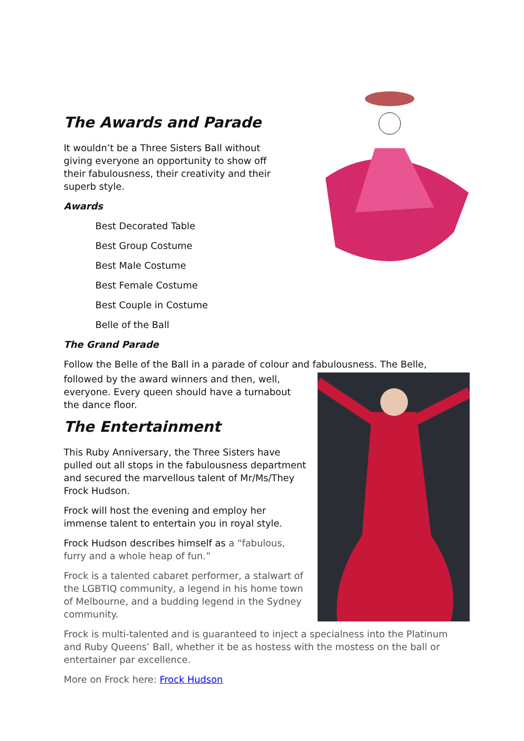The Awards and Parade
It wouldn’t be a Three Sisters Ball without giving everyone an opportunity to show off their fabulousness, their creativity and their superb style.
Awards
Best Decorated Table
Best Group Costume
Best Male Costume
Best Female Costume
Best Couple in Costume
Belle of the Ball
The Grand Parade
Follow the Belle of the Ball in a parade of colour and fabulousness. The Belle,
followed by the award winners and then, well, everyone. Every queen should have a turnabout the dance floor.
The Entertainment
This Ruby Anniversary, the Three Sisters have pulled out all stops in the fabulousness department and secured the marvellous talent of Mr/Ms/They Frock Hudson.
Frock will host the evening and employ her immense talent to entertain you in royal style.
Frock Hudson describes himself as a “fabulous, furry and a whole heap of fun.”
Frock is a talented cabaret performer, a stalwart of the LGBTIQ community, a legend in his home town of Melbourne, and a budding legend in the Sydney community.
Frock is multi-talented and is guaranteed to inject a specialness into the Platinum and Ruby Queens’ Ball, whether it be as hostess with the mostess on the ball or entertainer par excellence.
More on Frock here: Frock Hudson